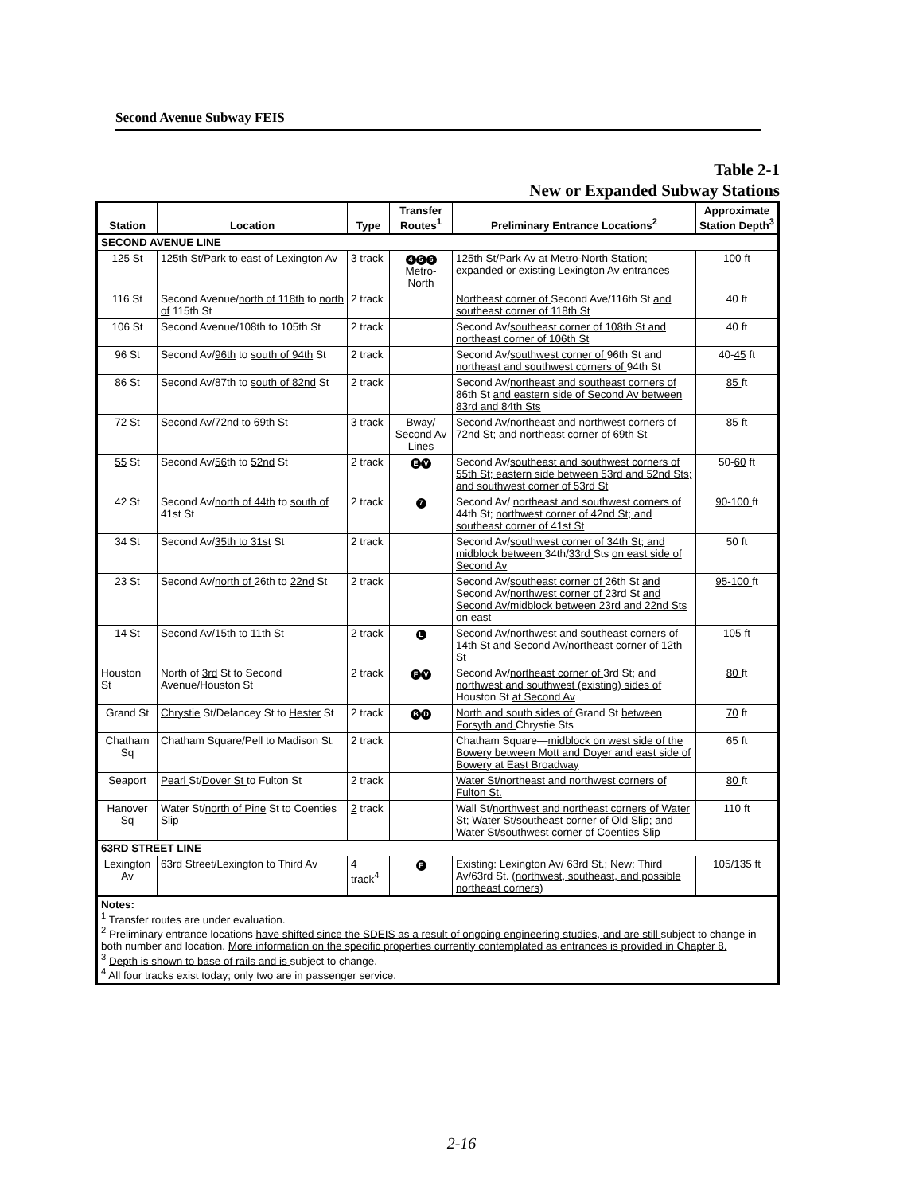Second Avenue Subway FEIS
Table 2-1
New or Expanded Subway Stations
| Station | Location | Type | Transfer Routes<sup>1</sup> | Preliminary Entrance Locations<sup>2</sup> | Approximate Station Depth<sup>3</sup> |
| --- | --- | --- | --- | --- | --- |
| SECOND AVENUE LINE | | | | | |
| 125 St | 125th St/ Park to east of Lexington Av | 3 track | 4 5 6 Metro-North | 125th St/Park Av at Metro-North Station; expanded or existing Lexington Av entrances | 100 ft |
| 116 St | Second Avenue/ north of 118th to north of 115th St | 2 track | | Northeast corner of Second Ave/116th St and southeast corner of 118th St | 40 ft |
| 106 St | Second Avenue/108th to 105th St | 2 track | | Second Av/ southeast corner of 108th St and northeast corner of 106th St | 40 ft |
| 96 St | Second Av/ 96th to south of 94th St | 2 track | | Second Av/ southwest corner of 96th St and northeast and southwest corners of 94th St | 40- 45 ft |
| 86 St | Second Av/87th to south of 82nd St | 2 track | | Second Av/ northeast and southeast corners of 86th St and eastern side of Second Av between 83rd and 84th Sts | 85 ft |
| 72 St | Second Av/ 72nd to 69th St | 3 track | Bway/ Second Av Lines | Second Av/ northeast and northwest corners of 72nd St ; and northeast corner of 69th St | 85 ft |
| 55 St | Second Av/ 56 th to 52nd St | 2 track | E V | Second Av/ southeast and southwest corners of 55th St; eastern side between 53rd and 52nd Sts; and southwest corner of 53rd St | 50- 60 ft |
| 42 St | Second Av/ north of 44th to south of 41st St | 2 track | 7 | Second Av/ northeast and southwest corners of 44th St; northwest corner of 42nd St; and southeast corner of 41st St | 90-100 ft |
| 34 St | Second Av/ 35th to 31st St | 2 track | | Second Av/ southwest corner of 34th St; and midblock between 34th/ 33rd Sts on east side of Second Av | 50 ft |
| 23 St | Second Av/ north of 26th to 22nd St | 2 track | | Second Av/ southeast corner of 26th St and Second Av/ northwest corner of 23rd St and Second Av/midblock between 23rd and 22nd Sts on east | 95-100 ft |
| 14 St | Second Av/15th to 11th St | 2 track | L | Second Av/ northwest and southeast corners of 14th St and Second Av/ northeast corner of 12th St | 105 ft |
| Houston St | North of 3rd St to Second Avenue/Houston St | 2 track | F V | Second Av/ northeast corner of 3rd St; and northwest and southwest (existing) sides of Houston St at Second Av | 80 ft |
| Grand St | Chrystie St/Delancey St to Hester St | 2 track | B D | North and south sides of Grand St between Forsyth and Chrystie Sts | 70 ft |
| Chatham Sq | Chatham Square/Pell to Madison St. | 2 track | | Chatham Square— midblock on west side of the Bowery between Mott and Doyer and east side of Bowery at East Broadway | 65 ft |
| Seaport | Pearl St/ Dover St to Fulton St | 2 track | | Water St/northeast and northwest corners of Fulton St. | 80 ft |
| Hanover Sq | Water St/ north of Pine St to Coenties Slip | 2 track | | Wall St/ northwest and northeast corners of Water St; Water St/ southeast corner of Old Slip ; and Water St/southwest corner of Coenties Slip | 110 ft |
| 63RD STREET LINE | | | | | |
| Lexington Av | 63rd Street/Lexington to Third Av | 4 track<sup>4</sup> | F | Existing: Lexington Av/ 63rd St.; New: Third Av/63rd St. (northwest, southeast, and possible northeast corners) | 105/135 ft |
| Notes: <sup>1</sup> Transfer routes are under evaluation. <sup>2</sup> Preliminary entrance locations have shifted since the SDEIS as a result of ongoing engineering studies, and are still subject to change in both number and location. More information on the specific properties currently contemplated as entrances is provided in Chapter 8. <sup>3</sup> Depth is shown to base of rails and is subject to change. <sup>4</sup> All four tracks exist today; only two are in passenger service. | | | | | |
2-16